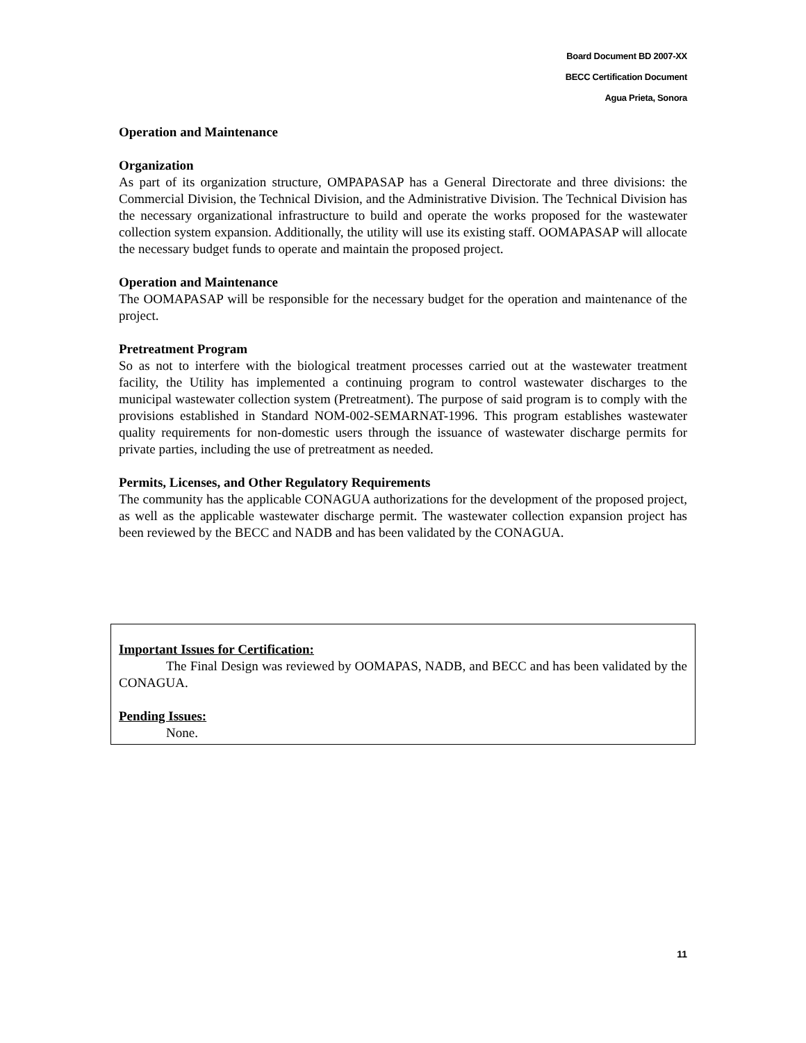Board Document BD 2007-XX
BECC Certification Document
Agua Prieta, Sonora
Operation and Maintenance
Organization
As part of its organization structure, OMPAPASAP has a General Directorate and three divisions: the Commercial Division, the Technical Division, and the Administrative Division. The Technical Division has the necessary organizational infrastructure to build and operate the works proposed for the wastewater collection system expansion. Additionally, the utility will use its existing staff. OOMAPASAP will allocate the necessary budget funds to operate and maintain the proposed project.
Operation and Maintenance
The OOMAPASAP will be responsible for the necessary budget for the operation and maintenance of the project.
Pretreatment Program
So as not to interfere with the biological treatment processes carried out at the wastewater treatment facility, the Utility has implemented a continuing program to control wastewater discharges to the municipal wastewater collection system (Pretreatment). The purpose of said program is to comply with the provisions established in Standard NOM-002-SEMARNAT-1996. This program establishes wastewater quality requirements for non-domestic users through the issuance of wastewater discharge permits for private parties, including the use of pretreatment as needed.
Permits, Licenses, and Other Regulatory Requirements
The community has the applicable CONAGUA authorizations for the development of the proposed project, as well as the applicable wastewater discharge permit. The wastewater collection expansion project has been reviewed by the BECC and NADB and has been validated by the CONAGUA.
Important Issues for Certification:
The Final Design was reviewed by OOMAPAS, NADB, and BECC and has been validated by the CONAGUA.
Pending Issues:
None.
11